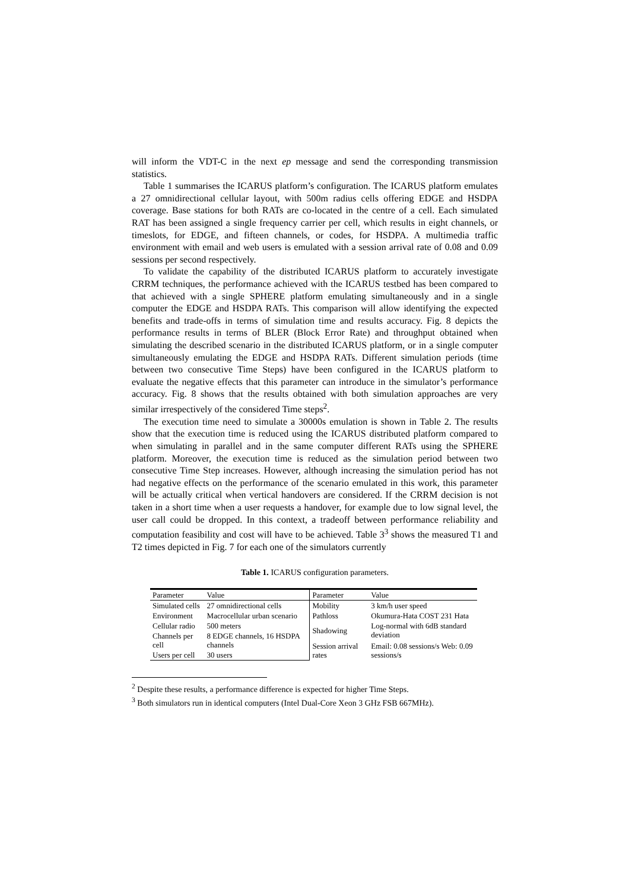will inform the VDT-C in the next ep message and send the corresponding transmission statistics.
Table 1 summarises the ICARUS platform’s configuration. The ICARUS platform emulates a 27 omnidirectional cellular layout, with 500m radius cells offering EDGE and HSDPA coverage. Base stations for both RATs are co-located in the centre of a cell. Each simulated RAT has been assigned a single frequency carrier per cell, which results in eight channels, or timeslots, for EDGE, and fifteen channels, or codes, for HSDPA. A multimedia traffic environment with email and web users is emulated with a session arrival rate of 0.08 and 0.09 sessions per second respectively.
To validate the capability of the distributed ICARUS platform to accurately investigate CRRM techniques, the performance achieved with the ICARUS testbed has been compared to that achieved with a single SPHERE platform emulating simultaneously and in a single computer the EDGE and HSDPA RATs. This comparison will allow identifying the expected benefits and trade-offs in terms of simulation time and results accuracy. Fig. 8 depicts the performance results in terms of BLER (Block Error Rate) and throughput obtained when simulating the described scenario in the distributed ICARUS platform, or in a single computer simultaneously emulating the EDGE and HSDPA RATs. Different simulation periods (time between two consecutive Time Steps) have been configured in the ICARUS platform to evaluate the negative effects that this parameter can introduce in the simulator’s performance accuracy. Fig. 8 shows that the results obtained with both simulation approaches are very similar irrespectively of the considered Time steps<sup>2</sup>.
The execution time need to simulate a 30000s emulation is shown in Table 2. The results show that the execution time is reduced using the ICARUS distributed platform compared to when simulating in parallel and in the same computer different RATs using the SPHERE platform. Moreover, the execution time is reduced as the simulation period between two consecutive Time Step increases. However, although increasing the simulation period has not had negative effects on the performance of the scenario emulated in this work, this parameter will be actually critical when vertical handovers are considered. If the CRRM decision is not taken in a short time when a user requests a handover, for example due to low signal level, the user call could be dropped. In this context, a tradeoff between performance reliability and computation feasibility and cost will have to be achieved. Table 3<sup>3</sup> shows the measured T1 and T2 times depicted in Fig. 7 for each one of the simulators currently
Table 1. ICARUS configuration parameters.
| Parameter | Value | Parameter | Value |
| Simulated cells | 27 omnidirectional cells | Mobility | 3 km/h user speed |
| Environment | Macrocellular urban scenario | Pathloss | Okumura-Hata COST 231 Hata |
| Cellular radio | 500 meters | Shadowing | Log-normal with 6dB standard deviation |
| Channels per cell | 8 EDGE channels, 16 HSDPA channels | | |
| | | Session arrival rates | Email: 0.08 sessions/s Web: 0.09 sessions/s |
| Users per cell | 30 users | | |
<sup>2</sup> Despite these results, a performance difference is expected for higher Time Steps.
<sup>3</sup> Both simulators run in identical computers (Intel Dual-Core Xeon 3 GHz FSB 667MHz).